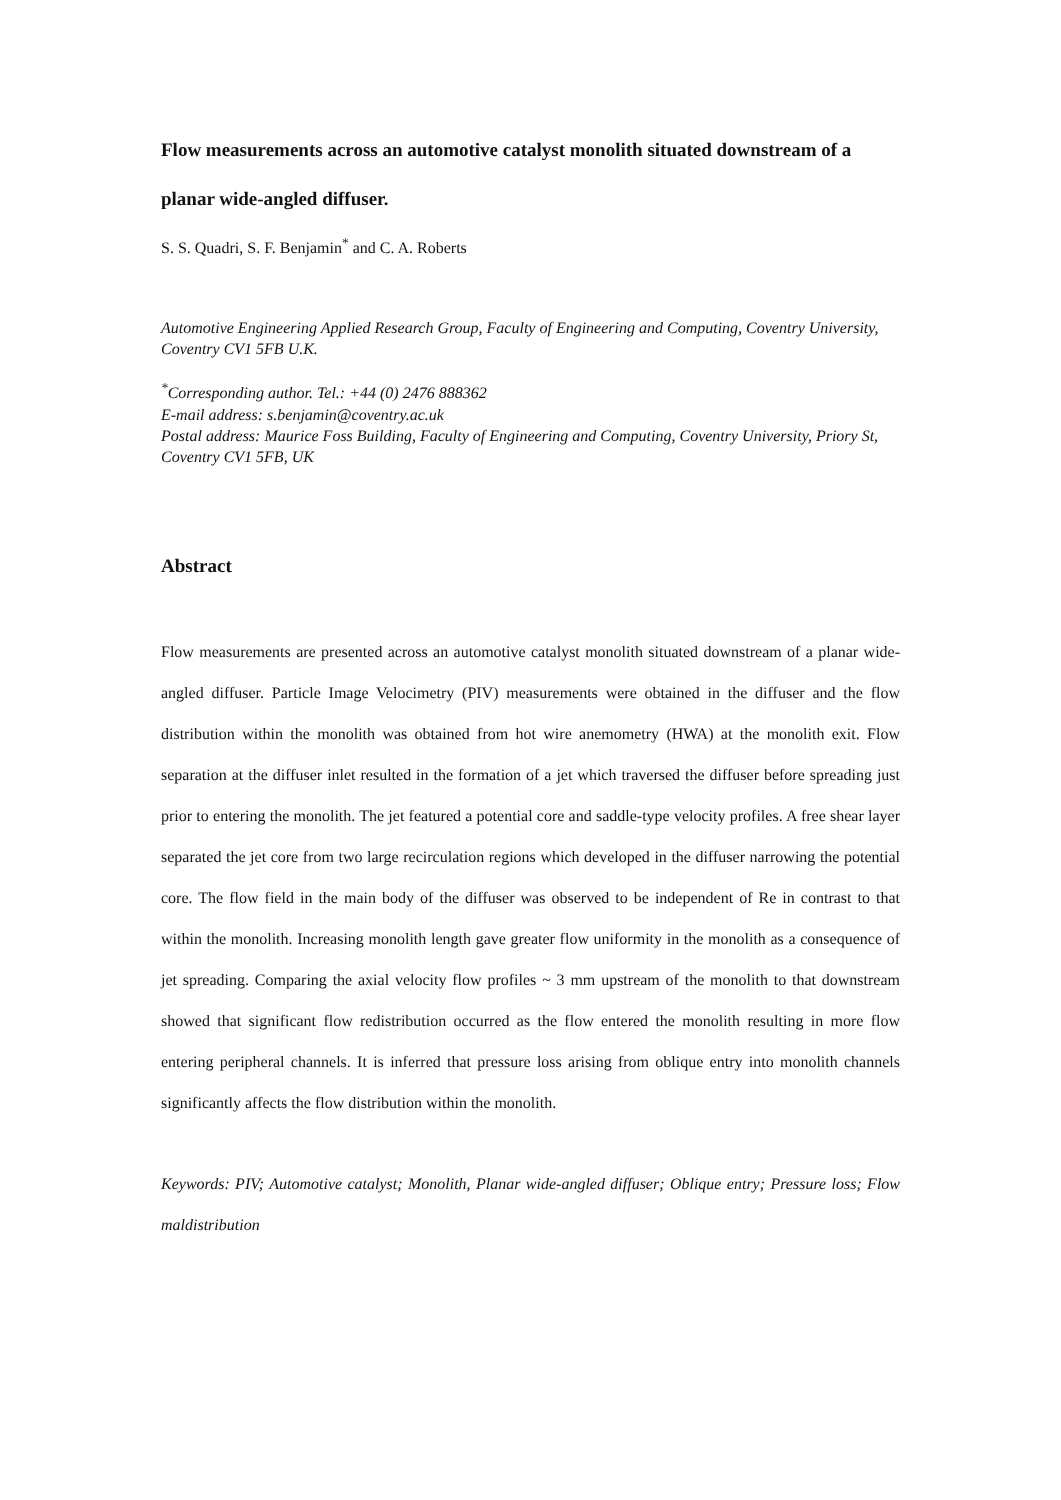Flow measurements across an automotive catalyst monolith situated downstream of a planar wide-angled diffuser.
S. S. Quadri, S. F. Benjamin<sup>*</sup> and C. A. Roberts
Automotive Engineering Applied Research Group, Faculty of Engineering and Computing, Coventry University, Coventry CV1 5FB U.K.
<sup>*</sup> Corresponding author. Tel.: +44 (0) 2476 888362
E-mail address: s.benjamin@coventry.ac.uk
Postal address: Maurice Foss Building, Faculty of Engineering and Computing, Coventry University, Priory St, Coventry CV1 5FB, UK
Abstract
Flow measurements are presented across an automotive catalyst monolith situated downstream of a planar wide-angled diffuser. Particle Image Velocimetry (PIV) measurements were obtained in the diffuser and the flow distribution within the monolith was obtained from hot wire anemometry (HWA) at the monolith exit. Flow separation at the diffuser inlet resulted in the formation of a jet which traversed the diffuser before spreading just prior to entering the monolith. The jet featured a potential core and saddle-type velocity profiles. A free shear layer separated the jet core from two large recirculation regions which developed in the diffuser narrowing the potential core. The flow field in the main body of the diffuser was observed to be independent of Re in contrast to that within the monolith. Increasing monolith length gave greater flow uniformity in the monolith as a consequence of jet spreading. Comparing the axial velocity flow profiles ~ 3 mm upstream of the monolith to that downstream showed that significant flow redistribution occurred as the flow entered the monolith resulting in more flow entering peripheral channels. It is inferred that pressure loss arising from oblique entry into monolith channels significantly affects the flow distribution within the monolith.
Keywords: PIV; Automotive catalyst; Monolith, Planar wide-angled diffuser; Oblique entry; Pressure loss; Flow maldistribution